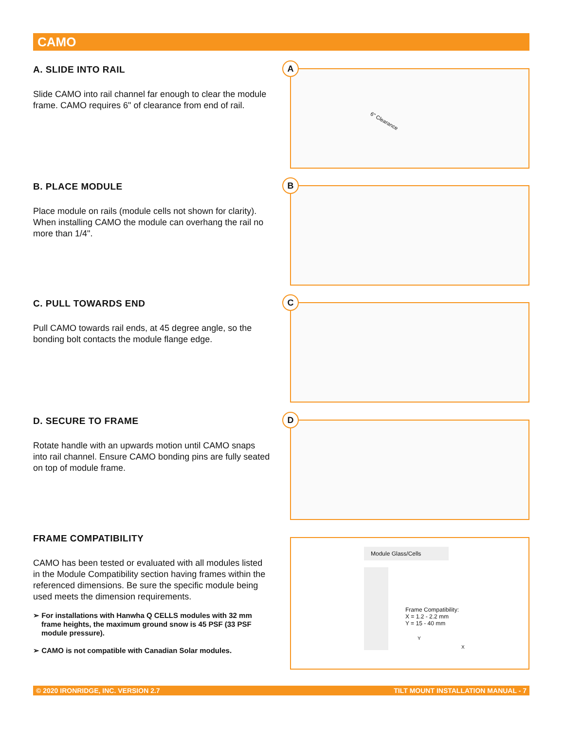CAMO
A. SLIDE INTO RAIL
Slide CAMO into rail channel far enough to clear the module frame. CAMO requires 6" of clearance from end of rail.
A
6" Clearance
B. PLACE MODULE
Place module on rails (module cells not shown for clarity). When installing CAMO the module can overhang the rail no more than 1/4".
B
C. PULL TOWARDS END
Pull CAMO towards rail ends, at 45 degree angle, so the bonding bolt contacts the module flange edge.
C
D. SECURE TO FRAME
Rotate handle with an upwards motion until CAMO snaps into rail channel. Ensure CAMO bonding pins are fully seated on top of module frame.
D
FRAME COMPATIBILITY
CAMO has been tested or evaluated with all modules listed in the Module Compatibility section having frames within the referenced dimensions. Be sure the specific module being used meets the dimension requirements.
➢ For installations with Hanwha Q CELLS modules with 32 mm frame heights, the maximum ground snow is 45 PSF (33 PSF module pressure).
➢ CAMO is not compatible with Canadian Solar modules.
Module Glass/Cells
Frame Compatibility:
X = 1.2 - 2.2 mm
Y = 15 - 40 mm
Y
X
© 2020 IRONRIDGE, INC. VERSION 2.7 TILT MOUNT INSTALLATION MANUAL - 7